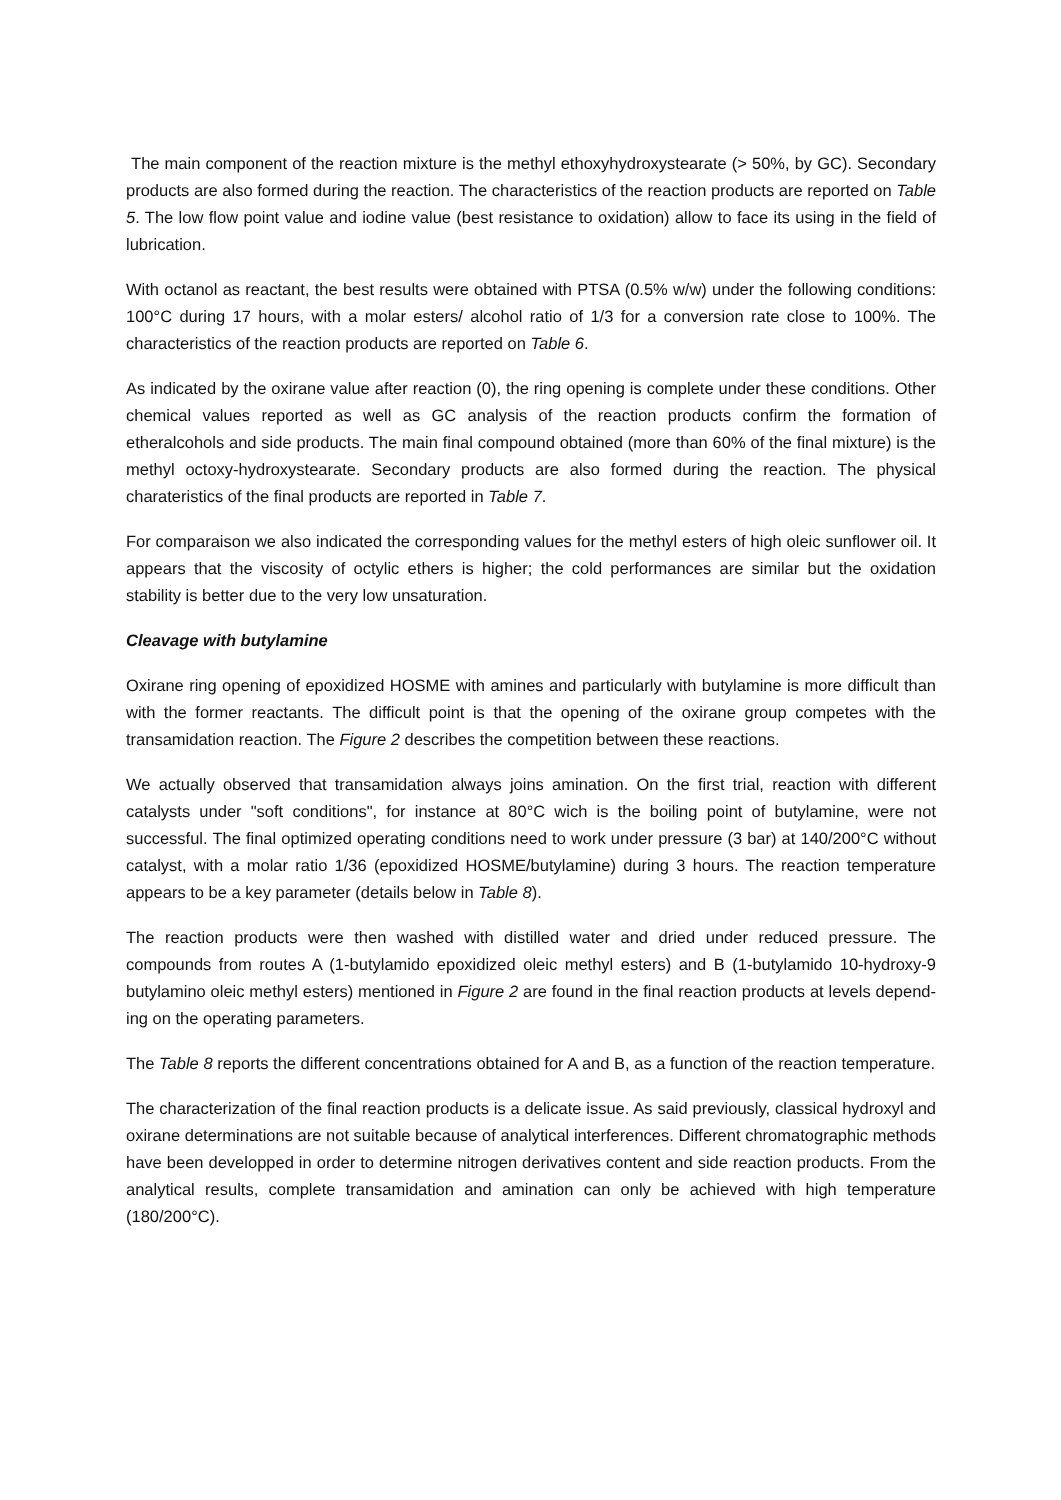The main component of the reaction mixture is the methyl ethoxyhydroxystearate (> 50%, by GC). Secondary products are also formed during the reaction. The characteristics of the reaction products are reported on Table 5. The low flow point value and iodine value (best resistance to oxidation) allow to face its using in the field of lubrication.
With octanol as reactant, the best results were obtained with PTSA (0.5% w/w) under the following conditions: 100°C during 17 hours, with a molar esters/ alcohol ratio of 1/3 for a conversion rate close to 100%. The characteristics of the reaction products are reported on Table 6.
As indicated by the oxirane value after reaction (0), the ring opening is complete under these conditions. Other chemical values reported as well as GC analysis of the reaction products confirm the formation of etheralcohols and side products. The main final compound obtained (more than 60% of the final mixture) is the methyl octoxy-hydroxystearate. Secondary products are also formed during the reaction. The physical charateristics of the final products are reported in Table 7.
For comparaison we also indicated the corresponding values for the methyl esters of high oleic sunflower oil. It appears that the viscosity of octylic ethers is higher; the cold performances are similar but the oxidation stability is better due to the very low unsaturation.
Cleavage with butylamine
Oxirane ring opening of epoxidized HOSME with amines and particularly with butylamine is more difficult than with the former reactants. The difficult point is that the opening of the oxirane group competes with the transamidation reaction. The Figure 2 describes the competition between these reactions.
We actually observed that transamidation always joins amination. On the first trial, reaction with different catalysts under "soft conditions", for instance at 80°C wich is the boiling point of butylamine, were not successful. The final optimized operating conditions need to work under pressure (3 bar) at 140/200°C without catalyst, with a molar ratio 1/36 (epoxidized HOSME/butylamine) during 3 hours. The reaction temperature appears to be a key parameter (details below in Table 8).
The reaction products were then washed with distilled water and dried under reduced pressure. The compounds from routes A (1-butylamido epoxidized oleic methyl esters) and B (1-butylamido 10-hydroxy-9 butylamino oleic methyl esters) mentioned in Figure 2 are found in the final reaction products at levels depend-ing on the operating parameters.
The Table 8 reports the different concentrations obtained for A and B, as a function of the reaction temperature.
The characterization of the final reaction products is a delicate issue. As said previously, classical hydroxyl and oxirane determinations are not suitable because of analytical interferences. Different chromatographic methods have been developped in order to determine nitrogen derivatives content and side reaction products. From the analytical results, complete transamidation and amination can only be achieved with high temperature (180/200°C).